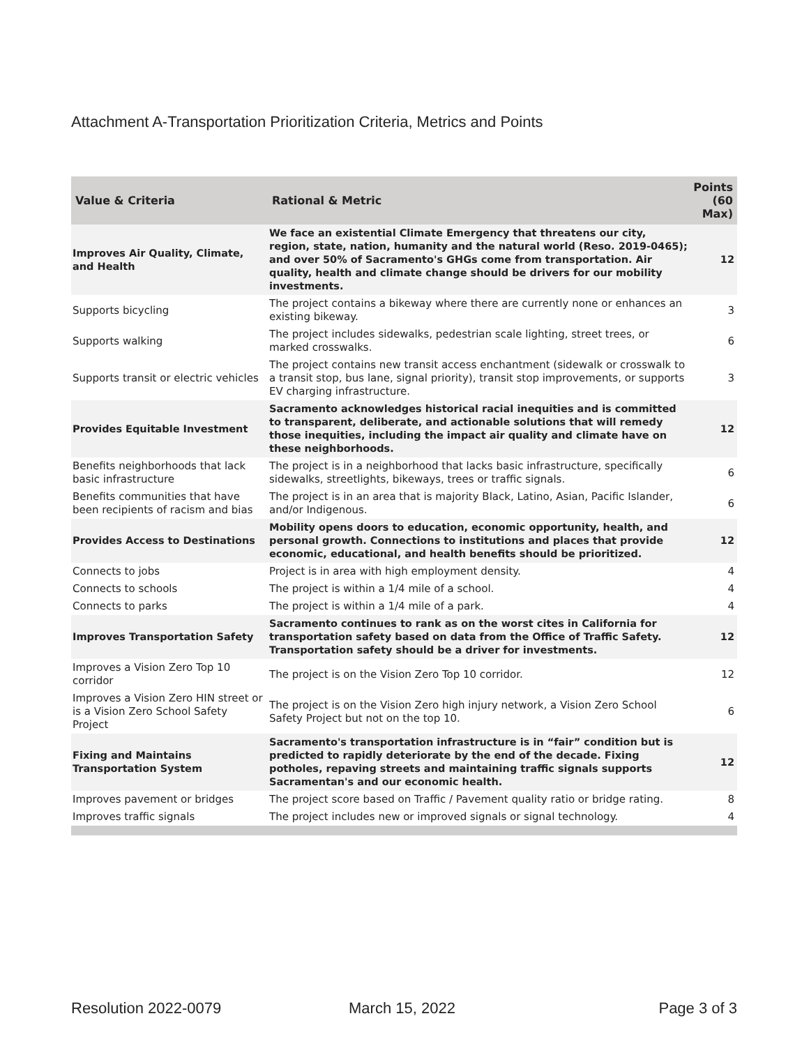Attachment A-Transportation Prioritization Criteria, Metrics and Points
| Value & Criteria | Rational & Metric | Points (60 Max) |
| --- | --- | --- |
| Improves Air Quality, Climate, and Health | We face an existential Climate Emergency that threatens our city, region, state, nation, humanity and the natural world (Reso. 2019-0465); and over 50% of Sacramento's GHGs come from transportation. Air quality, health and climate change should be drivers for our mobility investments. | 12 |
| Supports bicycling | The project contains a bikeway where there are currently none or enhances an existing bikeway. | 3 |
| Supports walking | The project includes sidewalks, pedestrian scale lighting, street trees, or marked crosswalks. | 6 |
| Supports transit or electric vehicles | The project contains new transit access enchantment (sidewalk or crosswalk to a transit stop, bus lane, signal priority), transit stop improvements, or supports EV charging infrastructure. | 3 |
| Provides Equitable Investment | Sacramento acknowledges historical racial inequities and is committed to transparent, deliberate, and actionable solutions that will remedy those inequities, including the impact air quality and climate have on these neighborhoods. | 12 |
| Benefits neighborhoods that lack basic infrastructure | The project is in a neighborhood that lacks basic infrastructure, specifically sidewalks, streetlights, bikeways, trees or traffic signals. | 6 |
| Benefits communities that have been recipients of racism and bias | The project is in an area that is majority Black, Latino, Asian, Pacific Islander, and/or Indigenous. | 6 |
| Provides Access to Destinations | Mobility opens doors to education, economic opportunity, health, and personal growth. Connections to institutions and places that provide economic, educational, and health benefits should be prioritized. | 12 |
| Connects to jobs | Project is in area with high employment density. | 4 |
| Connects to schools | The project is within a 1/4 mile of a school. | 4 |
| Connects to parks | The project is within a 1/4 mile of a park. | 4 |
| Improves Transportation Safety | Sacramento continues to rank as on the worst cites in California for transportation safety based on data from the Office of Traffic Safety. Transportation safety should be a driver for investments. | 12 |
| Improves a Vision Zero Top 10 corridor | The project is on the Vision Zero Top 10 corridor. | 12 |
| Improves a Vision Zero HIN street or is a Vision Zero School Safety Project | The project is on the Vision Zero high injury network, a Vision Zero School Safety Project but not on the top 10. | 6 |
| Fixing and Maintains Transportation System | Sacramento's transportation infrastructure is in “fair” condition but is predicted to rapidly deteriorate by the end of the decade. Fixing potholes, repaving streets and maintaining traffic signals supports Sacramentan's and our economic health. | 12 |
| Improves pavement or bridges | The project score based on Traffic / Pavement quality ratio or bridge rating. | 8 |
| Improves traffic signals | The project includes new or improved signals or signal technology. | 4 |
Resolution 2022-0079 March 15, 2022 Page 3 of 3